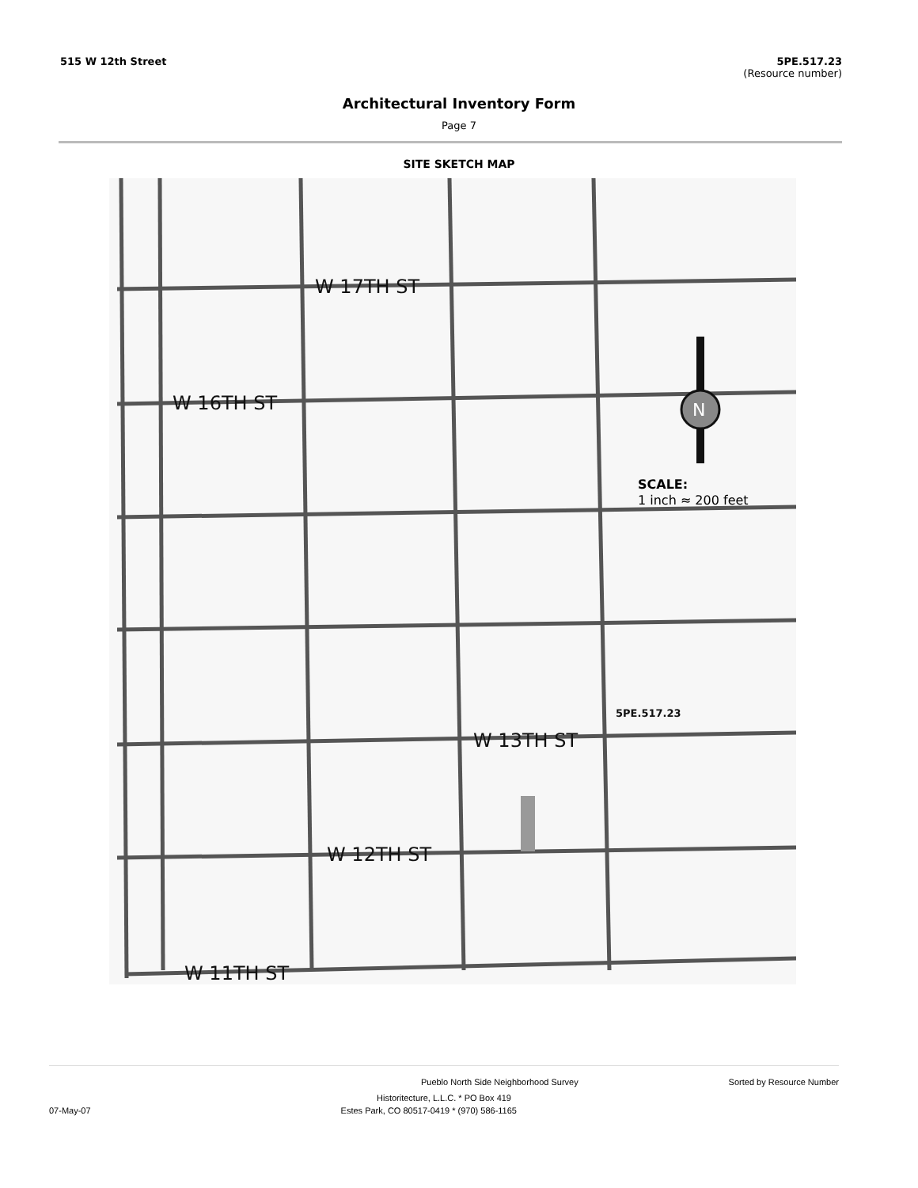515 W 12th Street 5PE.517.23
(Resource number)
Architectural Inventory Form
Page 7
SITE SKETCH MAP
W 17TH ST
W 16TH ST
W 13TH ST
W 12TH ST
W 11TH ST
5PE.517.23
SCALE:
1 inch ≈ 200 feet
N
Pueblo North Side Neighborhood Survey Sorted by Resource Number
Historitecture, L.L.C. * PO Box 419
07-May-07 Estes Park, CO 80517-0419 * (970) 586-1165